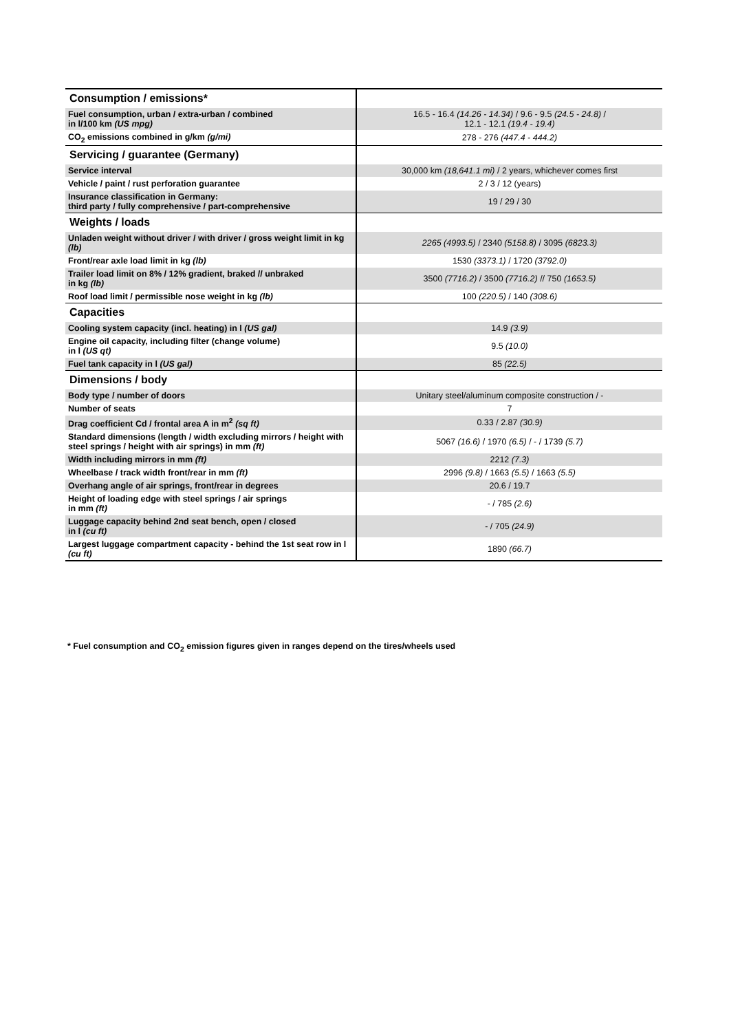| Consumption / emissions* | |
| Fuel consumption, urban / extra-urban / combined in l/100 km (US mpg) | 16.5 - 16.4 (14.26 - 14.34) / 9.6 - 9.5 (24.5 - 24.8) / 12.1 - 12.1 (19.4 - 19.4) |
| CO<sub>2</sub> emissions combined in g/km (g/mi) | 278 - 276 (447.4 - 444.2) |
| Servicing / guarantee (Germany) | |
| Service interval | 30,000 km (18,641.1 mi) / 2 years, whichever comes first |
| Vehicle / paint / rust perforation guarantee | 2 / 3 / 12 (years) |
| Insurance classification in Germany: third party / fully comprehensive / part-comprehensive | 19 / 29 / 30 |
| Weights / loads | |
| Unladen weight without driver / with driver / gross weight limit in kg (lb) | 2265 (4993.5) / 2340 (5158.8) / 3095 (6823.3) |
| Front/rear axle load limit in kg (lb) | 1530 (3373.1) / 1720 (3792.0) |
| Trailer load limit on 8% / 12% gradient, braked // unbraked in kg (lb) | 3500 (7716.2) / 3500 (7716.2) // 750 (1653.5) |
| Roof load limit / permissible nose weight in kg (lb) | 100 (220.5) / 140 (308.6) |
| Capacities | |
| Cooling system capacity (incl. heating) in l (US gal) | 14.9 (3.9) |
| Engine oil capacity, including filter (change volume) in l (US qt) | 9.5 (10.0) |
| Fuel tank capacity in l (US gal) | 85 (22.5) |
| Dimensions / body | |
| Body type / number of doors | Unitary steel/aluminum composite construction / - |
| Number of seats | 7 |
| Drag coefficient Cd / frontal area A in m<sup>2</sup> (sq ft) | 0.33 / 2.87 (30.9) |
| Standard dimensions (length / width excluding mirrors / height with steel springs / height with air springs) in mm (ft) | 5067 (16.6) / 1970 (6.5) / - / 1739 (5.7) |
| Width including mirrors in mm (ft) | 2212 (7.3) |
| Wheelbase / track width front/rear in mm (ft) | 2996 (9.8) / 1663 (5.5) / 1663 (5.5) |
| Overhang angle of air springs, front/rear in degrees | 20.6 / 19.7 |
| Height of loading edge with steel springs / air springs in mm (ft) | - / 785 (2.6) |
| Luggage capacity behind 2nd seat bench, open / closed in l (cu ft) | - / 705 (24.9) |
| Largest luggage compartment capacity - behind the 1st seat row in l (cu ft) | 1890 (66.7) |
* Fuel consumption and CO<sub>2</sub> emission figures given in ranges depend on the tires/wheels used